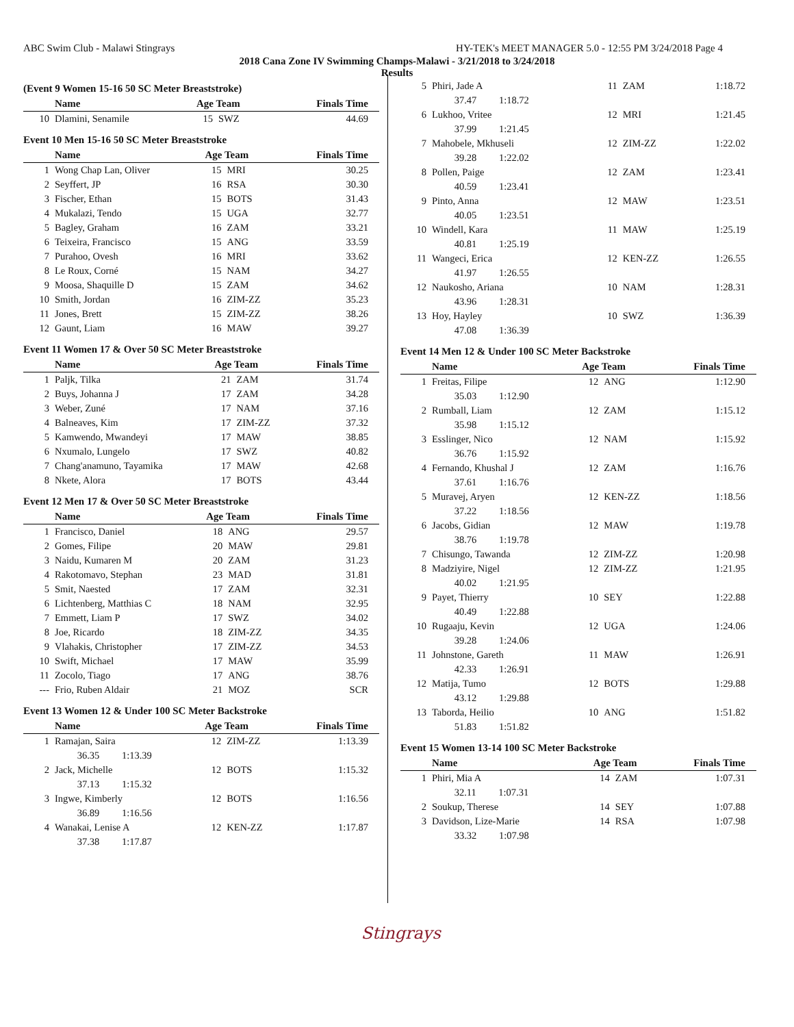ABC Swim Club - Malawi Stingrays HY-TEK's MEET MANAGER 5.0 - 12:55 PM 3/24/2018 Page 4
2018 Cana Zone IV Swimming Champs-Malawi - 3/21/2018 to 3/24/2018
Results
(Event 9 Women 15-16 50 SC Meter Breaststroke)
| | Name | Age Team | | Finals Time |
| --- | --- | --- | --- | --- |
| 10 | Dlamini, Senamile | 15 | SWZ | 44.69 |
Event 10 Men 15-16 50 SC Meter Breaststroke
| | Name | Age Team | | Finals Time |
| --- | --- | --- | --- | --- |
| 1 | Wong Chap Lan, Oliver | 15 | MRI | 30.25 |
| 2 | Seyffert, JP | 16 | RSA | 30.30 |
| 3 | Fischer, Ethan | 15 | BOTS | 31.43 |
| 4 | Mukalazi, Tendo | 15 | UGA | 32.77 |
| 5 | Bagley, Graham | 16 | ZAM | 33.21 |
| 6 | Teixeira, Francisco | 15 | ANG | 33.59 |
| 7 | Purahoo, Ovesh | 16 | MRI | 33.62 |
| 8 | Le Roux, Corné | 15 | NAM | 34.27 |
| 9 | Moosa, Shaquille D | 15 | ZAM | 34.62 |
| 10 | Smith, Jordan | 16 | ZIM-ZZ | 35.23 |
| 11 | Jones, Brett | 15 | ZIM-ZZ | 38.26 |
| 12 | Gaunt, Liam | 16 | MAW | 39.27 |
Event 11 Women 17 & Over 50 SC Meter Breaststroke
| | Name | Age Team | | Finals Time |
| --- | --- | --- | --- | --- |
| 1 | Paljk, Tilka | 21 | ZAM | 31.74 |
| 2 | Buys, Johanna J | 17 | ZAM | 34.28 |
| 3 | Weber, Zuné | 17 | NAM | 37.16 |
| 4 | Balneaves, Kim | 17 | ZIM-ZZ | 37.32 |
| 5 | Kamwendo, Mwandeyi | 17 | MAW | 38.85 |
| 6 | Nxumalo, Lungelo | 17 | SWZ | 40.82 |
| 7 | Chang'anamuno, Tayamika | 17 | MAW | 42.68 |
| 8 | Nkete, Alora | 17 | BOTS | 43.44 |
Event 12 Men 17 & Over 50 SC Meter Breaststroke
| | Name | Age Team | | Finals Time |
| --- | --- | --- | --- | --- |
| 1 | Francisco, Daniel | 18 | ANG | 29.57 |
| 2 | Gomes, Filipe | 20 | MAW | 29.81 |
| 3 | Naidu, Kumaren M | 20 | ZAM | 31.23 |
| 4 | Rakotomavo, Stephan | 23 | MAD | 31.81 |
| 5 | Smit, Naested | 17 | ZAM | 32.31 |
| 6 | Lichtenberg, Matthias C | 18 | NAM | 32.95 |
| 7 | Emmett, Liam P | 17 | SWZ | 34.02 |
| 8 | Joe, Ricardo | 18 | ZIM-ZZ | 34.35 |
| 9 | Vlahakis, Christopher | 17 | ZIM-ZZ | 34.53 |
| 10 | Swift, Michael | 17 | MAW | 35.99 |
| 11 | Zocolo, Tiago | 17 | ANG | 38.76 |
| --- | Frio, Ruben Aldair | 21 | MOZ | SCR |
Event 13 Women 12 & Under 100 SC Meter Backstroke
| | Name | Age Team | | Finals Time |
| --- | --- | --- | --- | --- |
| 1 | Ramajan, Saira | 12 | ZIM-ZZ | 1:13.39 |
| | 36.35 1:13.39 | | | |
| 2 | Jack, Michelle | 12 | BOTS | 1:15.32 |
| | 37.13 1:15.32 | | | |
| 3 | Ingwe, Kimberly | 12 | BOTS | 1:16.56 |
| | 36.89 1:16.56 | | | |
| 4 | Wanakai, Lenise A | 12 | KEN-ZZ | 1:17.87 |
| | 37.38 1:17.87 | | | |
| 5 | Phiri, Jade A | 11 | ZAM | 1:18.72 |
| | 37.47 1:18.72 | | | |
| 6 | Lukhoo, Vritee | 12 | MRI | 1:21.45 |
| | 37.99 1:21.45 | | | |
| 7 | Mahobele, Mkhuseli | 12 | ZIM-ZZ | 1:22.02 |
| | 39.28 1:22.02 | | | |
| 8 | Pollen, Paige | 12 | ZAM | 1:23.41 |
| | 40.59 1:23.41 | | | |
| 9 | Pinto, Anna | 12 | MAW | 1:23.51 |
| | 40.05 1:23.51 | | | |
| 10 | Windell, Kara | 11 | MAW | 1:25.19 |
| | 40.81 1:25.19 | | | |
| 11 | Wangeci, Erica | 12 | KEN-ZZ | 1:26.55 |
| | 41.97 1:26.55 | | | |
| 12 | Naukosho, Ariana | 10 | NAM | 1:28.31 |
| | 43.96 1:28.31 | | | |
| 13 | Hoy, Hayley | 10 | SWZ | 1:36.39 |
| | 47.08 1:36.39 | | | |
Event 14 Men 12 & Under 100 SC Meter Backstroke
| | Name | Age Team | | Finals Time |
| --- | --- | --- | --- | --- |
| 1 | Freitas, Filipe | 12 | ANG | 1:12.90 |
| | 35.03 1:12.90 | | | |
| 2 | Rumball, Liam | 12 | ZAM | 1:15.12 |
| | 35.98 1:15.12 | | | |
| 3 | Esslinger, Nico | 12 | NAM | 1:15.92 |
| | 36.76 1:15.92 | | | |
| 4 | Fernando, Khushal J | 12 | ZAM | 1:16.76 |
| | 37.61 1:16.76 | | | |
| 5 | Muravej, Aryen | 12 | KEN-ZZ | 1:18.56 |
| | 37.22 1:18.56 | | | |
| 6 | Jacobs, Gidian | 12 | MAW | 1:19.78 |
| | 38.76 1:19.78 | | | |
| 7 | Chisungo, Tawanda | 12 | ZIM-ZZ | 1:20.98 |
| 8 | Madziyire, Nigel | 12 | ZIM-ZZ | 1:21.95 |
| | 40.02 1:21.95 | | | |
| 9 | Payet, Thierry | 10 | SEY | 1:22.88 |
| | 40.49 1:22.88 | | | |
| 10 | Rugaaju, Kevin | 12 | UGA | 1:24.06 |
| | 39.28 1:24.06 | | | |
| 11 | Johnstone, Gareth | 11 | MAW | 1:26.91 |
| | 42.33 1:26.91 | | | |
| 12 | Matija, Tumo | 12 | BOTS | 1:29.88 |
| | 43.12 1:29.88 | | | |
| 13 | Taborda, Heilio | 10 | ANG | 1:51.82 |
| | 51.83 1:51.82 | | | |
Event 15 Women 13-14 100 SC Meter Backstroke
| | Name | Age Team | | Finals Time |
| --- | --- | --- | --- | --- |
| 1 | Phiri, Mia A | 14 | ZAM | 1:07.31 |
| | 32.11 1:07.31 | | | |
| 2 | Soukup, Therese | 14 | SEY | 1:07.88 |
| 3 | Davidson, Lize-Marie | 14 | RSA | 1:07.98 |
| | 33.32 1:07.98 | | | |
Stingrays